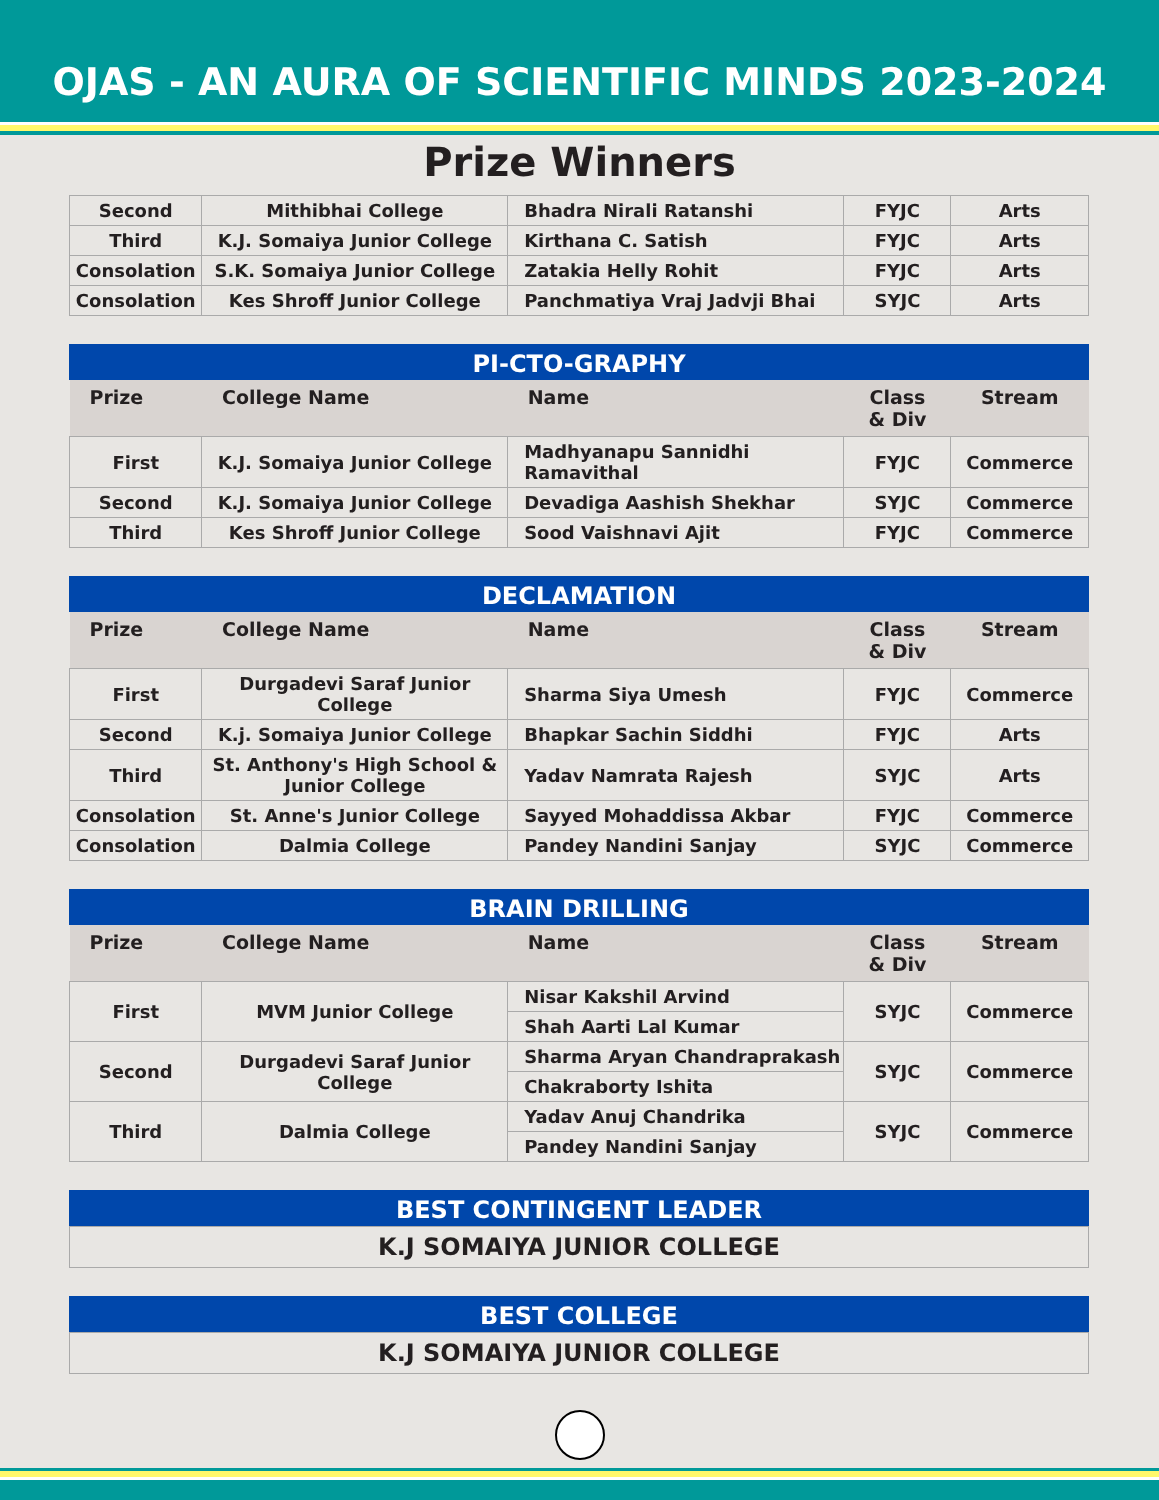OJAS - AN AURA OF SCIENTIFIC MINDS 2023-2024
Prize Winners
| Second | Mithibhai College | Bhadra Nirali Ratanshi | FYJC | Arts |
| Third | K.J. Somaiya Junior College | Kirthana C. Satish | FYJC | Arts |
| Consolation | S.K. Somaiya Junior College | Zatakia Helly Rohit | FYJC | Arts |
| Consolation | Kes Shroff Junior College | Panchmatiya Vraj Jadvji Bhai | SYJC | Arts |
PI-CTO-GRAPHY
| Prize | College Name | Name | Class & Div | Stream |
| --- | --- | --- | --- | --- |
| First | K.J. Somaiya Junior College | Madhyanapu Sannidhi Ramavithal | FYJC | Commerce |
| Second | K.J. Somaiya Junior College | Devadiga Aashish Shekhar | SYJC | Commerce |
| Third | Kes Shroff Junior College | Sood Vaishnavi Ajit | FYJC | Commerce |
DECLAMATION
| Prize | College Name | Name | Class & Div | Stream |
| --- | --- | --- | --- | --- |
| First | Durgadevi Saraf Junior College | Sharma Siya Umesh | FYJC | Commerce |
| Second | K.j. Somaiya Junior College | Bhapkar Sachin Siddhi | FYJC | Arts |
| Third | St. Anthony's High School & Junior College | Yadav Namrata Rajesh | SYJC | Arts |
| Consolation | St. Anne's Junior College | Sayyed Mohaddissa Akbar | FYJC | Commerce |
| Consolation | Dalmia College | Pandey Nandini Sanjay | SYJC | Commerce |
BRAIN DRILLING
| Prize | College Name | Name | Class & Div | Stream |
| --- | --- | --- | --- | --- |
| First | MVM Junior College | Nisar Kakshil Arvind | SYJC | Commerce |
| | | Shah Aarti Lal Kumar | | |
| Second | Durgadevi Saraf Junior College | Sharma Aryan Chandraprakash | SYJC | Commerce |
| | | Chakraborty Ishita | | |
| Third | Dalmia College | Yadav Anuj Chandrika | SYJC | Commerce |
| | | Pandey Nandini Sanjay | | |
BEST CONTINGENT LEADER
K.J SOMAIYA JUNIOR COLLEGE
BEST COLLEGE
K.J SOMAIYA JUNIOR COLLEGE